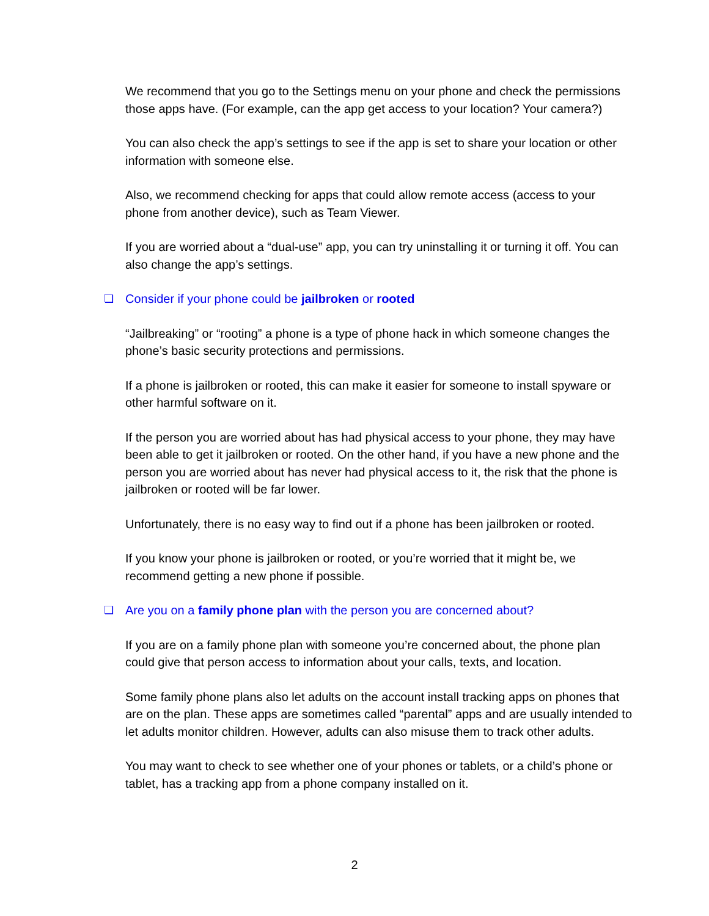We recommend that you go to the Settings menu on your phone and check the permissions those apps have. (For example, can the app get access to your location? Your camera?)
You can also check the app’s settings to see if the app is set to share your location or other information with someone else.
Also, we recommend checking for apps that could allow remote access (access to your phone from another device), such as Team Viewer.
If you are worried about a “dual-use” app, you can try uninstalling it or turning it off. You can also change the app’s settings.
❏ Consider if your phone could be jailbroken or rooted
“Jailbreaking” or “rooting” a phone is a type of phone hack in which someone changes the phone’s basic security protections and permissions.
If a phone is jailbroken or rooted, this can make it easier for someone to install spyware or other harmful software on it.
If the person you are worried about has had physical access to your phone, they may have been able to get it jailbroken or rooted. On the other hand, if you have a new phone and the person you are worried about has never had physical access to it, the risk that the phone is jailbroken or rooted will be far lower.
Unfortunately, there is no easy way to find out if a phone has been jailbroken or rooted.
If you know your phone is jailbroken or rooted, or you’re worried that it might be, we recommend getting a new phone if possible.
❏ Are you on a family phone plan with the person you are concerned about?
If you are on a family phone plan with someone you’re concerned about, the phone plan could give that person access to information about your calls, texts, and location.
Some family phone plans also let adults on the account install tracking apps on phones that are on the plan. These apps are sometimes called “parental” apps and are usually intended to let adults monitor children. However, adults can also misuse them to track other adults.
You may want to check to see whether one of your phones or tablets, or a child’s phone or tablet, has a tracking app from a phone company installed on it.
2